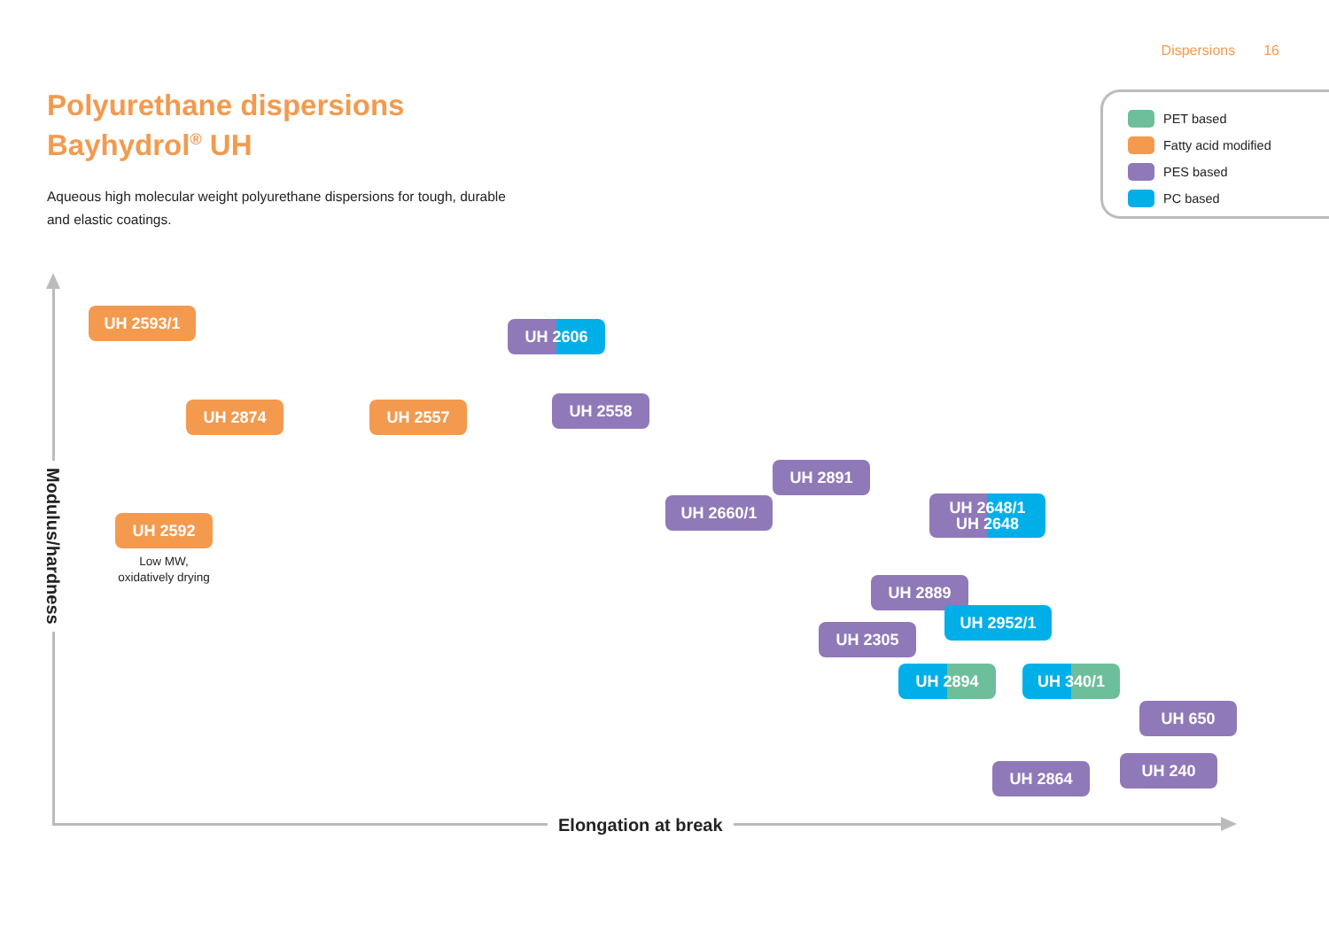Dispersions 16
Polyurethane dispersions
Bayhydrol<sup>®</sup> UH
Aqueous high molecular weight polyurethane dispersions for tough, durable and elastic coatings.
PET based
Fatty acid modified
PES based
PC based
UH 2593/1
UH 2606
UH 2558
UH 2874
UH 2557
Modulus/hardness
UH 2891
UH 2648/1
UH 2648
UH 2660/1
UH 2592
Low MW,
oxidatively drying
UH 2889
UH 2952/1
UH 2305
UH 2894
UH 340/1
UH 650
UH 240
UH 2864
Elongation at break